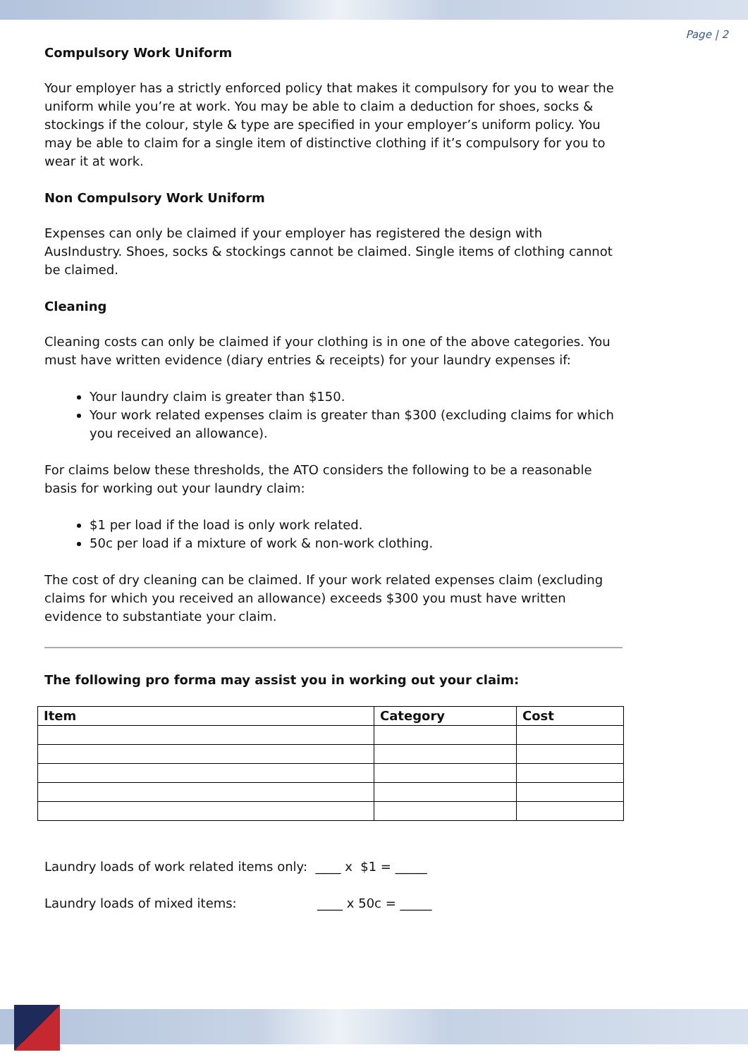Page | 2
Compulsory Work Uniform
Your employer has a strictly enforced policy that makes it compulsory for you to wear the uniform while you’re at work. You may be able to claim a deduction for shoes, socks & stockings if the colour, style & type are specified in your employer’s uniform policy. You may be able to claim for a single item of distinctive clothing if it’s compulsory for you to wear it at work.
Non Compulsory Work Uniform
Expenses can only be claimed if your employer has registered the design with AusIndustry. Shoes, socks & stockings cannot be claimed. Single items of clothing cannot be claimed.
Cleaning
Cleaning costs can only be claimed if your clothing is in one of the above categories. You must have written evidence (diary entries & receipts) for your laundry expenses if:
Your laundry claim is greater than $150.
Your work related expenses claim is greater than $300 (excluding claims for which you received an allowance).
For claims below these thresholds, the ATO considers the following to be a reasonable basis for working out your laundry claim:
$1 per load if the load is only work related.
50c per load if a mixture of work & non-work clothing.
The cost of dry cleaning can be claimed. If your work related expenses claim (excluding claims for which you received an allowance) exceeds $300 you must have written evidence to substantiate your claim.
The following pro forma may assist you in working out your claim:
| Item | Category | Cost |
| --- | --- | --- |
Laundry loads of work related items only: ____ x $1 = _____
Laundry loads of mixed items: ____ x 50c = _____